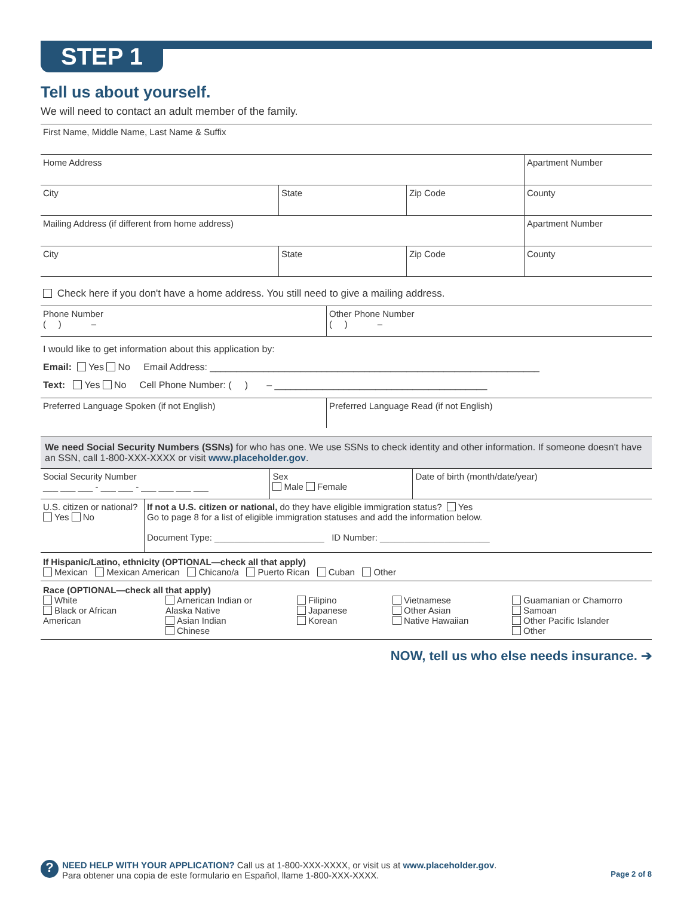STEP 1
Tell us about yourself.
We will need to contact an adult member of the family.
| First Name, Middle Name, Last Name & Suffix | | | |
| Home Address | | | Apartment Number |
| City | State | Zip Code | County |
| Mailing Address (if different from home address) | | | Apartment Number |
| City | State | Zip Code | County |
Check here if you don't have a home address. You still need to give a mailing address.
| Phone Number ( ) – | Other Phone Number ( ) – |
I would like to get information about this application by:
Email: Yes No Email Address: ______________________________________________________________
Text: Yes No Cell Phone Number: ( ) – ________________________________________
| Preferred Language Spoken (if not English) | Preferred Language Read (if not English) |
We need Social Security Numbers (SSNs) for who has one. We use SSNs to check identity and other information. If someone doesn't have an SSN, call 1-800-XXX-XXXX or visit www.placeholder.gov.
| Social Security Number ___ ___ ___ - ___ ___ - ___ ___ ___ ___ | | Sex Male Female | Date of birth (month/date/year) |
| U.S. citizen or national? Yes No | If not a U.S. citizen or national, do they have eligible immigration status? Yes Go to page 8 for a list of eligible immigration statuses and add the information below. Document Type: ______________________ ID Number: ______________________ | | |
If Hispanic/Latino, ethnicity (OPTIONAL—check all that apply)
Mexican Mexican American Chicano/a Puerto Rican Cuban Other
Race (OPTIONAL—check all that apply)
White
Black or African American
American Indian or Alaska Native
Asian Indian
Chinese
Filipino
Japanese
Korean
Vietnamese
Other Asian
Native Hawaiian
Guamanian or Chamorro
Samoan
Other Pacific Islander
Other
NOW, tell us who else needs insurance. ➔
?
NEED HELP WITH YOUR APPLICATION? Call us at 1-800-XXX-XXXX, or visit us at www.placeholder.gov.
Para obtener una copia de este formulario en Español, llame 1-800-XXX-XXXX.
Page 2 of 8